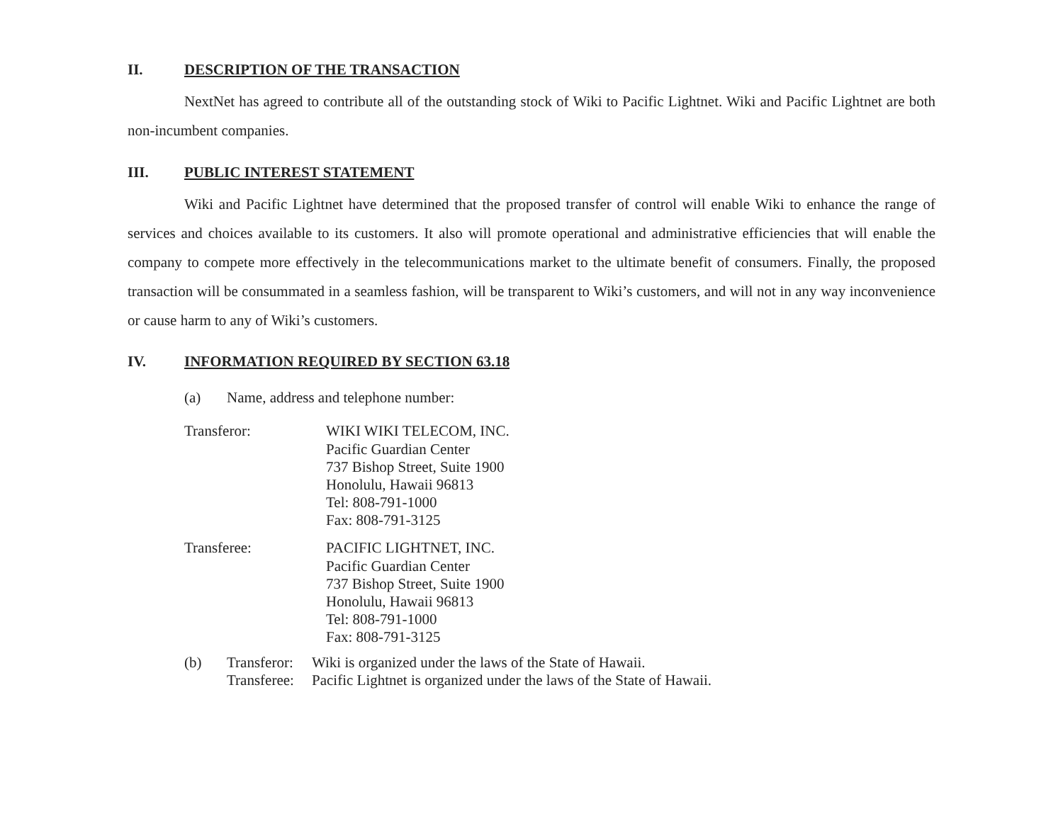II. DESCRIPTION OF THE TRANSACTION
NextNet has agreed to contribute all of the outstanding stock of Wiki to Pacific Lightnet. Wiki and Pacific Lightnet are both non-incumbent companies.
III. PUBLIC INTEREST STATEMENT
Wiki and Pacific Lightnet have determined that the proposed transfer of control will enable Wiki to enhance the range of services and choices available to its customers. It also will promote operational and administrative efficiencies that will enable the company to compete more effectively in the telecommunications market to the ultimate benefit of consumers. Finally, the proposed transaction will be consummated in a seamless fashion, will be transparent to Wiki’s customers, and will not in any way inconvenience or cause harm to any of Wiki’s customers.
IV. INFORMATION REQUIRED BY SECTION 63.18
(a) Name, address and telephone number:
Transferor: WIKI WIKI TELECOM, INC.
Pacific Guardian Center
737 Bishop Street, Suite 1900
Honolulu, Hawaii 96813
Tel: 808-791-1000
Fax: 808-791-3125
Transferee: PACIFIC LIGHTNET, INC.
Pacific Guardian Center
737 Bishop Street, Suite 1900
Honolulu, Hawaii 96813
Tel: 808-791-1000
Fax: 808-791-3125
(b) Transferor:
Transferee: Wiki is organized under the laws of the State of Hawaii.
Pacific Lightnet is organized under the laws of the State of Hawaii.